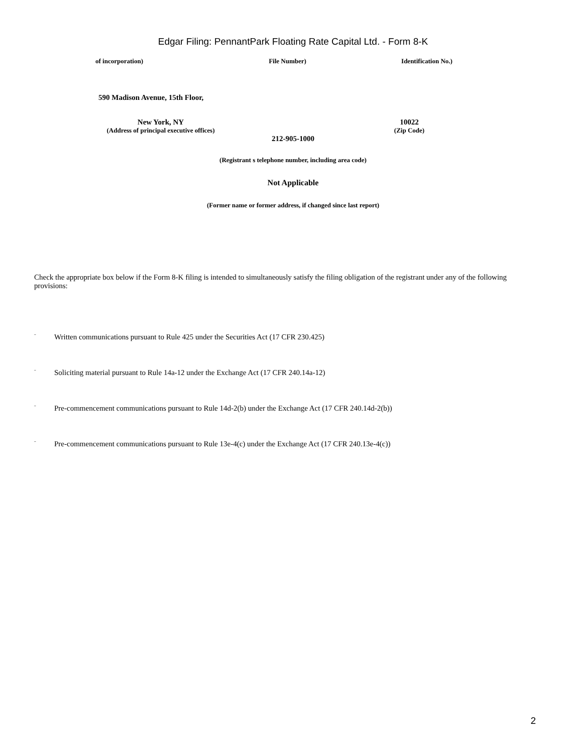Edgar Filing: PennantPark Floating Rate Capital Ltd. - Form 8-K
of incorporation) File Number) Identification No.)
590 Madison Avenue, 15th Floor,
New York, NY 10022
(Address of principal executive offices) (Zip Code)
212-905-1000
(Registrant s telephone number, including area code)
Not Applicable
(Former name or former address, if changed since last report)
Check the appropriate box below if the Form 8-K filing is intended to simultaneously satisfy the filing obligation of the registrant under any of the following provisions:
¨ Written communications pursuant to Rule 425 under the Securities Act (17 CFR 230.425)
¨ Soliciting material pursuant to Rule 14a-12 under the Exchange Act (17 CFR 240.14a-12)
¨ Pre-commencement communications pursuant to Rule 14d-2(b) under the Exchange Act (17 CFR 240.14d-2(b))
¨ Pre-commencement communications pursuant to Rule 13e-4(c) under the Exchange Act (17 CFR 240.13e-4(c))
2